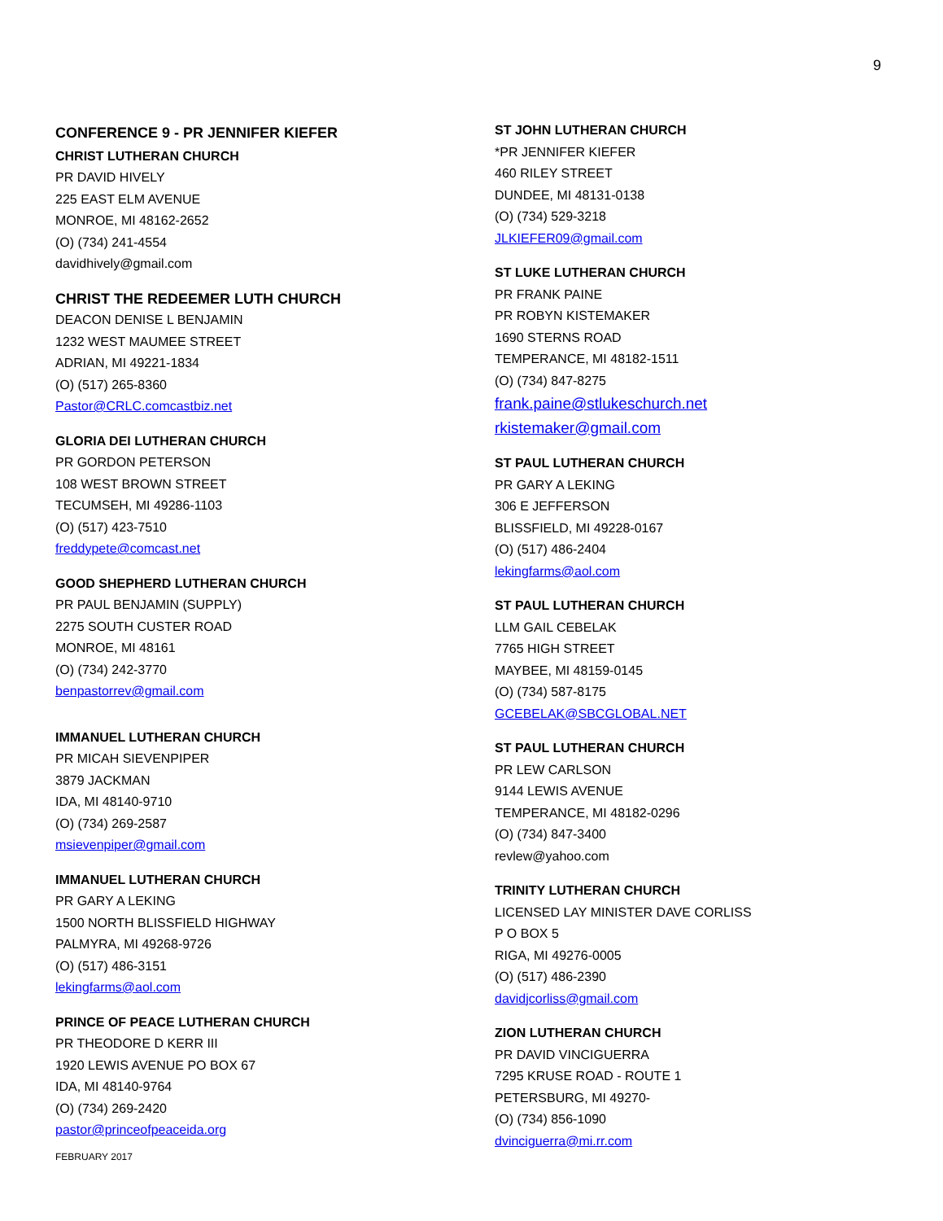9
CONFERENCE 9 - PR JENNIFER KIEFER
CHRIST LUTHERAN CHURCH
PR DAVID HIVELY
225 EAST ELM AVENUE
MONROE, MI 48162-2652
(O) (734) 241-4554
davidhively@gmail.com
CHRIST THE REDEEMER LUTH CHURCH
DEACON DENISE L BENJAMIN
1232 WEST MAUMEE STREET
ADRIAN, MI 49221-1834
(O) (517) 265-8360
Pastor@CRLC.comcastbiz.net
GLORIA DEI LUTHERAN CHURCH
PR GORDON PETERSON
108 WEST BROWN STREET
TECUMSEH, MI 49286-1103
(O) (517) 423-7510
freddypete@comcast.net
GOOD SHEPHERD LUTHERAN CHURCH
PR PAUL BENJAMIN (SUPPLY)
2275 SOUTH CUSTER ROAD
MONROE, MI 48161
(O) (734) 242-3770
benpastorrev@gmail.com
IMMANUEL LUTHERAN CHURCH
PR MICAH SIEVENPIPER
3879 JACKMAN
IDA, MI 48140-9710
(O) (734) 269-2587
msievenpiper@gmail.com
IMMANUEL LUTHERAN CHURCH
PR GARY A LEKING
1500 NORTH BLISSFIELD HIGHWAY
PALMYRA, MI 49268-9726
(O) (517) 486-3151
lekingfarms@aol.com
PRINCE OF PEACE LUTHERAN CHURCH
PR THEODORE D KERR III
1920 LEWIS AVENUE PO BOX 67
IDA, MI 48140-9764
(O) (734) 269-2420
pastor@princeofpeaceida.org
FEBRUARY 2017
ST JOHN LUTHERAN CHURCH
*PR JENNIFER KIEFER
460 RILEY STREET
DUNDEE, MI 48131-0138
(O) (734) 529-3218
JLKIEFER09@gmail.com
ST LUKE LUTHERAN CHURCH
PR FRANK PAINE
PR ROBYN KISTEMAKER
1690 STERNS ROAD
TEMPERANCE, MI 48182-1511
(O) (734) 847-8275
frank.paine@stlukeschurch.net
rkistemaker@gmail.com
ST PAUL LUTHERAN CHURCH
PR GARY A LEKING
306 E JEFFERSON
BLISSFIELD, MI 49228-0167
(O) (517) 486-2404
lekingfarms@aol.com
ST PAUL LUTHERAN CHURCH
LLM GAIL CEBELAK
7765 HIGH STREET
MAYBEE, MI 48159-0145
(O) (734) 587-8175
GCEBELAK@SBCGLOBAL.NET
ST PAUL LUTHERAN CHURCH
PR LEW CARLSON
9144 LEWIS AVENUE
TEMPERANCE, MI 48182-0296
(O) (734) 847-3400
revlew@yahoo.com
TRINITY LUTHERAN CHURCH
LICENSED LAY MINISTER DAVE CORLISS
P O BOX 5
RIGA, MI 49276-0005
(O) (517) 486-2390
davidjcorliss@gmail.com
ZION LUTHERAN CHURCH
PR DAVID VINCIGUERRA
7295 KRUSE ROAD - ROUTE 1
PETERSBURG, MI 49270-
(O) (734) 856-1090
dvinciguerra@mi.rr.com